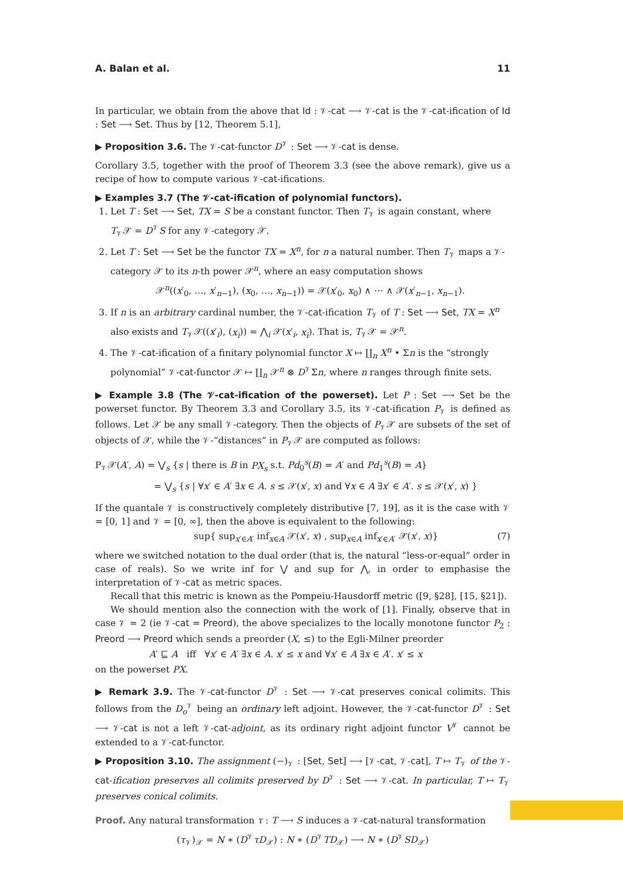A. Balan et al. 11
In particular, we obtain from the above that Id : 𝒱-cat ⟶ 𝒱-cat is the 𝒱-cat-ification of Id : Set ⟶ Set. Thus by [12, Theorem 5.1],
▶ Proposition 3.6. The 𝒱-cat-functor D<sup>𝒱</sup> : Set ⟶ 𝒱-cat is dense.
Corollary 3.5, together with the proof of Theorem 3.3 (see the above remark), give us a recipe of how to compute various 𝒱-cat-ifications.
▶ Examples 3.7 (The 𝒱-cat-ification of polynomial functors).
1. Let T : Set ⟶ Set, TX = S be a constant functor. Then T<sub>𝒱</sub> is again constant, where T<sub>𝒱</sub>𝒳 = D<sup>𝒱</sup>S for any 𝒱-category 𝒳.
2. Let T : Set ⟶ Set be the functor TX = X<sup>n</sup>, for n a natural number. Then T<sub>𝒱</sub> maps a 𝒱-category 𝒳 to its n-th power 𝒳<sup>n</sup>, where an easy computation shows
𝒳<sup>n</sup>((x′<sub>0</sub>, …, x′<sub>n−1</sub>), (x<sub>0</sub>, …, x<sub>n−1</sub>)) = 𝒳(x′<sub>0</sub>, x<sub>0</sub>) ∧ ⋯ ∧ 𝒳(x′<sub>n−1</sub>, x<sub>n−1</sub>).
3. If n is an arbitrary cardinal number, the 𝒱-cat-ification T<sub>𝒱</sub> of T : Set ⟶ Set, TX = X<sup>n</sup> also exists and T<sub>𝒱</sub>𝒳((x′<sub>i</sub>), (x<sub>i</sub>)) = ⋀<sub>i</sub> 𝒳(x′<sub>i</sub>, x<sub>i</sub>). That is, T<sub>𝒱</sub>𝒳 = 𝒳<sup>n</sup>.
4. The 𝒱-cat-ification of a finitary polynomial functor X ↦ ∐<sub>n</sub> X<sup>n</sup> • Σn is the “strongly polynomial” 𝒱-cat-functor 𝒳 ↦ ∐<sub>n</sub> 𝒳<sup>n</sup> ⊗ D<sup>𝒱</sup>Σn, where n ranges through finite sets.
▶ Example 3.8 (The 𝒱-cat-ification of the powerset). Let P : Set ⟶ Set be the powerset functor. By Theorem 3.3 and Corollary 3.5, its 𝒱-cat-ification P<sub>𝒱</sub> is defined as follows. Let 𝒳 be any small 𝒱-category. Then the objects of P<sub>𝒱</sub>𝒳 are subsets of the set of objects of 𝒳, while the 𝒱-“distances” in P<sub>𝒱</sub>𝒳 are computed as follows:
P<sub>𝒱</sub>𝒳(A′, A) = ⋁<sub>s</sub> {s | there is B in PX<sub>s</sub> s.t. Pd<sub>0</sub><sup>s</sup>(B) = A′ and Pd<sub>1</sub><sup>s</sup>(B) = A}
= ⋁<sub>s</sub> {s | ∀x′ ∈ A′ ∃x ∈ A. s ≤ 𝒳(x′, x) and ∀x ∈ A ∃x′ ∈ A′. s ≤ 𝒳(x′, x) }
If the quantale 𝒱 is constructively completely distributive [7, 19], as it is the case with 𝒱 = [0, 1] and 𝒱 = [0, ∞], then the above is equivalent to the following:
sup{ sup<sub>x′∈A′</sub> inf<sub>x∈A</sub> 𝒳(x′, x) , sup<sub>x∈A</sub> inf<sub>x′∈A′</sub> 𝒳(x′, x)} (7)
where we switched notation to the dual order (that is, the natural “less-or-equal” order in case of reals). So we write inf for ⋁ and sup for ⋀, in order to emphasise the interpretation of 𝒱-cat as metric spaces.
Recall that this metric is known as the Pompeiu-Hausdorff metric ([9, §28], [15, §21]).
We should mention also the connection with the work of [1]. Finally, observe that in case 𝒱 = 2 (ie 𝒱-cat = Preord), the above specializes to the locally monotone functor P<sub>2</sub> : Preord ⟶ Preord which sends a preorder (X, ≤) to the Egli-Milner preorder
A′ ⊑ A iff ∀x′ ∈ A′ ∃x ∈ A. x′ ≤ x and ∀x′ ∈ A ∃x ∈ A′. x′ ≤ x
on the powerset PX.
▶ Remark 3.9. The 𝒱-cat-functor D<sup>𝒱</sup> : Set ⟶ 𝒱-cat preserves conical colimits. This follows from the D<sub>o</sub><sup>𝒱</sup> being an ordinary left adjoint. However, the 𝒱-cat-functor D<sup>𝒱</sup> : Set ⟶ 𝒱-cat is not a left 𝒱-cat-adjoint, as its ordinary right adjoint functor V<sup>𝒱</sup> cannot be extended to a 𝒱-cat-functor.
▶ Proposition 3.10. The assignment (−)<sub>𝒱</sub> : [Set, Set] ⟶ [𝒱-cat, 𝒱-cat], T ↦ T<sub>𝒱</sub> of the 𝒱-cat-ification preserves all colimits preserved by D<sup>𝒱</sup> : Set ⟶ 𝒱-cat. In particular, T ↦ T<sub>𝒱</sub> preserves conical colimits.
Proof. Any natural transformation τ : T ⟶ S induces a 𝒱-cat-natural transformation
(τ<sub>𝒱</sub>)<sub>𝒳</sub> = N ∗ (D<sup>𝒱</sup>τD<sub>𝒳</sub>) : N ∗ (D<sup>𝒱</sup>TD<sub>𝒳</sub>) ⟶ N ∗ (D<sup>𝒱</sup>SD<sub>𝒳</sub>)